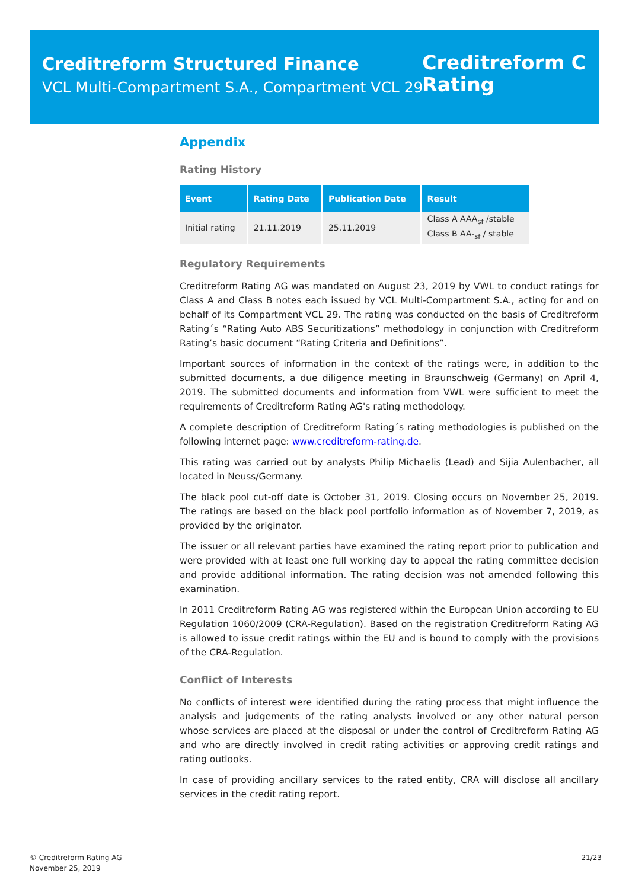Creditreform Structured Finance
VCL Multi-Compartment S.A., Compartment VCL 29
Creditreform C
Rating
Appendix
Rating History
| Event | Rating Date | Publication Date | Result |
| --- | --- | --- | --- |
| Initial rating | 21.11.2019 | 25.11.2019 | Class A AAA<sub>sf</sub> /stable Class B AA-<sub>sf</sub> / stable |
Regulatory Requirements
Creditreform Rating AG was mandated on August 23, 2019 by VWL to conduct ratings for Class A and Class B notes each issued by VCL Multi-Compartment S.A., acting for and on behalf of its Compartment VCL 29. The rating was conducted on the basis of Creditreform Rating´s “Rating Auto ABS Securitizations” methodology in conjunction with Creditreform Rating’s basic document “Rating Criteria and Definitions”.
Important sources of information in the context of the ratings were, in addition to the submitted documents, a due diligence meeting in Braunschweig (Germany) on April 4, 2019. The submitted documents and information from VWL were sufficient to meet the requirements of Creditreform Rating AG's rating methodology.
A complete description of Creditreform Rating´s rating methodologies is published on the following internet page: www.creditreform-rating.de.
This rating was carried out by analysts Philip Michaelis (Lead) and Sijia Aulenbacher, all located in Neuss/Germany.
The black pool cut-off date is October 31, 2019. Closing occurs on November 25, 2019. The ratings are based on the black pool portfolio information as of November 7, 2019, as provided by the originator.
The issuer or all relevant parties have examined the rating report prior to publication and were provided with at least one full working day to appeal the rating committee decision and provide additional information. The rating decision was not amended following this examination.
In 2011 Creditreform Rating AG was registered within the European Union according to EU Regulation 1060/2009 (CRA-Regulation). Based on the registration Creditreform Rating AG is allowed to issue credit ratings within the EU and is bound to comply with the provisions of the CRA-Regulation.
Conflict of Interests
No conflicts of interest were identified during the rating process that might influence the analysis and judgements of the rating analysts involved or any other natural person whose services are placed at the disposal or under the control of Creditreform Rating AG and who are directly involved in credit rating activities or approving credit ratings and rating outlooks.
In case of providing ancillary services to the rated entity, CRA will disclose all ancillary services in the credit rating report.
© Creditreform Rating AG
November 25, 2019
21/23